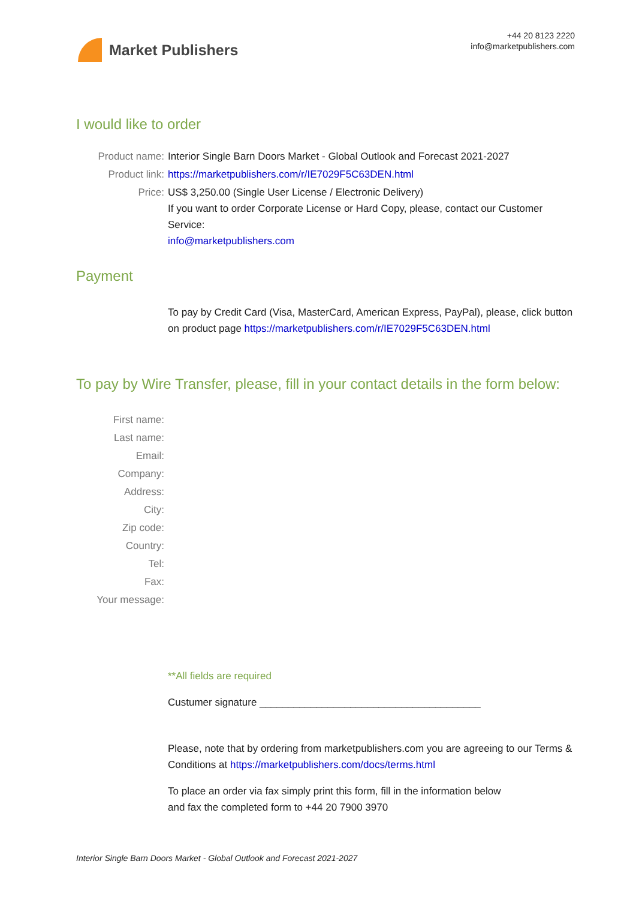Market Publishers
+44 20 8123 2220
info@marketpublishers.com
I would like to order
Product name: Interior Single Barn Doors Market - Global Outlook and Forecast 2021-2027
Product link: https://marketpublishers.com/r/IE7029F5C63DEN.html
Price: US$ 3,250.00 (Single User License / Electronic Delivery)
If you want to order Corporate License or Hard Copy, please, contact our Customer Service:
info@marketpublishers.com
Payment
To pay by Credit Card (Visa, MasterCard, American Express, PayPal), please, click button on product page https://marketpublishers.com/r/IE7029F5C63DEN.html
To pay by Wire Transfer, please, fill in your contact details in the form below:
First name:
Last name:
Email:
Company:
Address:
City:
Zip code:
Country:
Tel:
Fax:
Your message:
**All fields are required
Custumer signature _______________________________________
Please, note that by ordering from marketpublishers.com you are agreeing to our Terms & Conditions at https://marketpublishers.com/docs/terms.html
To place an order via fax simply print this form, fill in the information below
and fax the completed form to +44 20 7900 3970
Interior Single Barn Doors Market - Global Outlook and Forecast 2021-2027